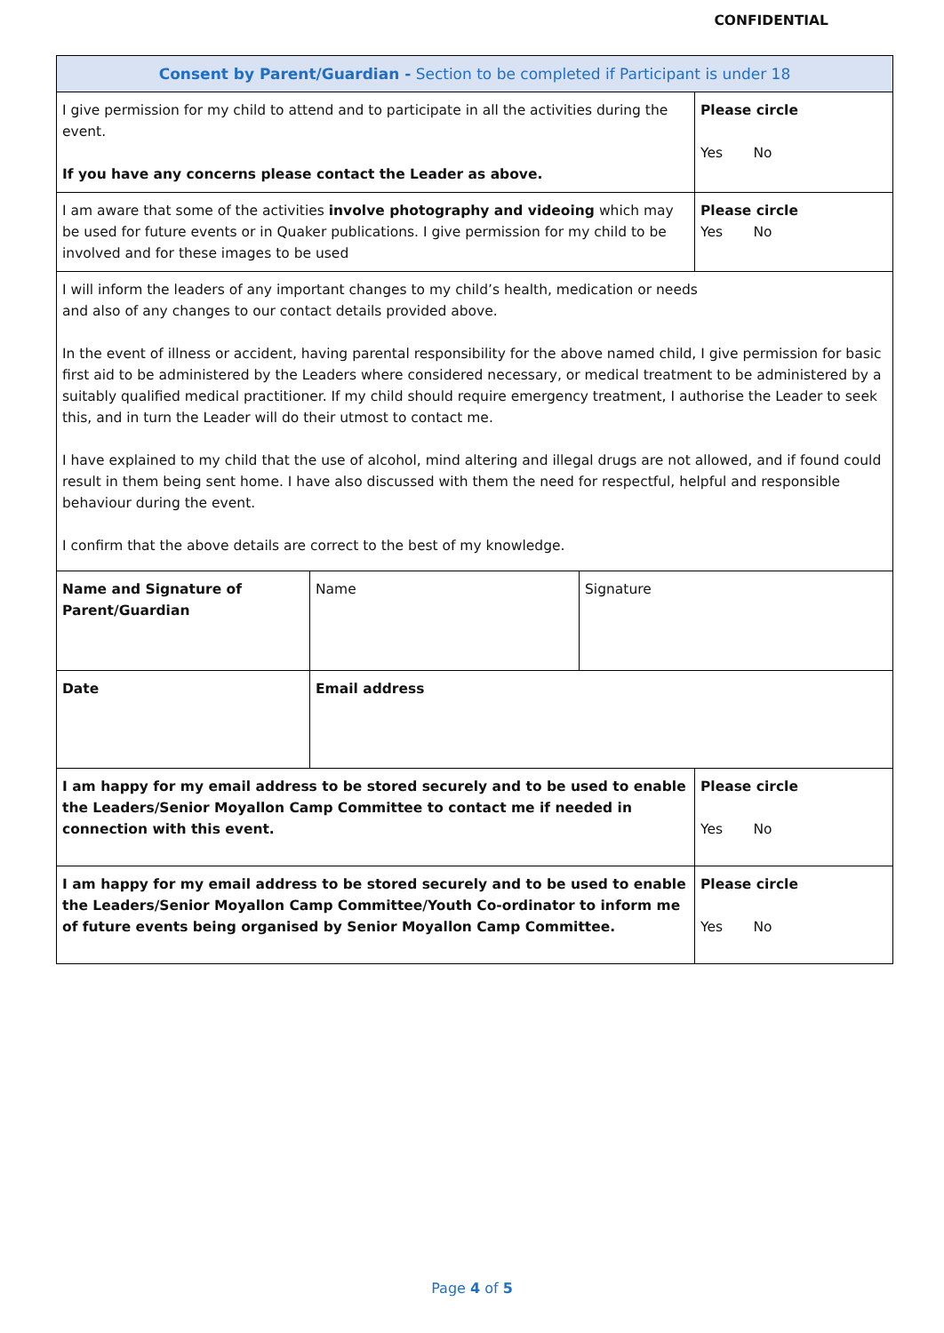CONFIDENTIAL
| Consent by Parent/Guardian - Section to be completed if Participant is under 18 | | | |
| I give permission for my child to attend and to participate in all the activities during the event. If you have any concerns please contact the Leader as above. | | | Please circle Yes No |
| I am aware that some of the activities involve photography and videoing which may be used for future events or in Quaker publications. I give permission for my child to be involved and for these images to be used | | | Please circle Yes No |
| I will inform the leaders of any important changes to my child’s health, medication or needs and also of any changes to our contact details provided above. In the event of illness or accident, having parental responsibility for the above named child, I give permission for basic first aid to be administered by the Leaders where considered necessary, or medical treatment to be administered by a suitably qualified medical practitioner. If my child should require emergency treatment, I authorise the Leader to seek this, and in turn the Leader will do their utmost to contact me. I have explained to my child that the use of alcohol, mind altering and illegal drugs are not allowed, and if found could result in them being sent home. I have also discussed with them the need for respectful, helpful and responsible behaviour during the event. I confirm that the above details are correct to the best of my knowledge. | | | |
| Name and Signature of Parent/Guardian | Name | Signature | |
| Date | Email address | | |
| I am happy for my email address to be stored securely and to be used to enable the Leaders/Senior Moyallon Camp Committee to contact me if needed in connection with this event. | | | Please circle Yes No |
| I am happy for my email address to be stored securely and to be used to enable the Leaders/Senior Moyallon Camp Committee/Youth Co-ordinator to inform me of future events being organised by Senior Moyallon Camp Committee. | | | Please circle Yes No |
Page 4 of 5